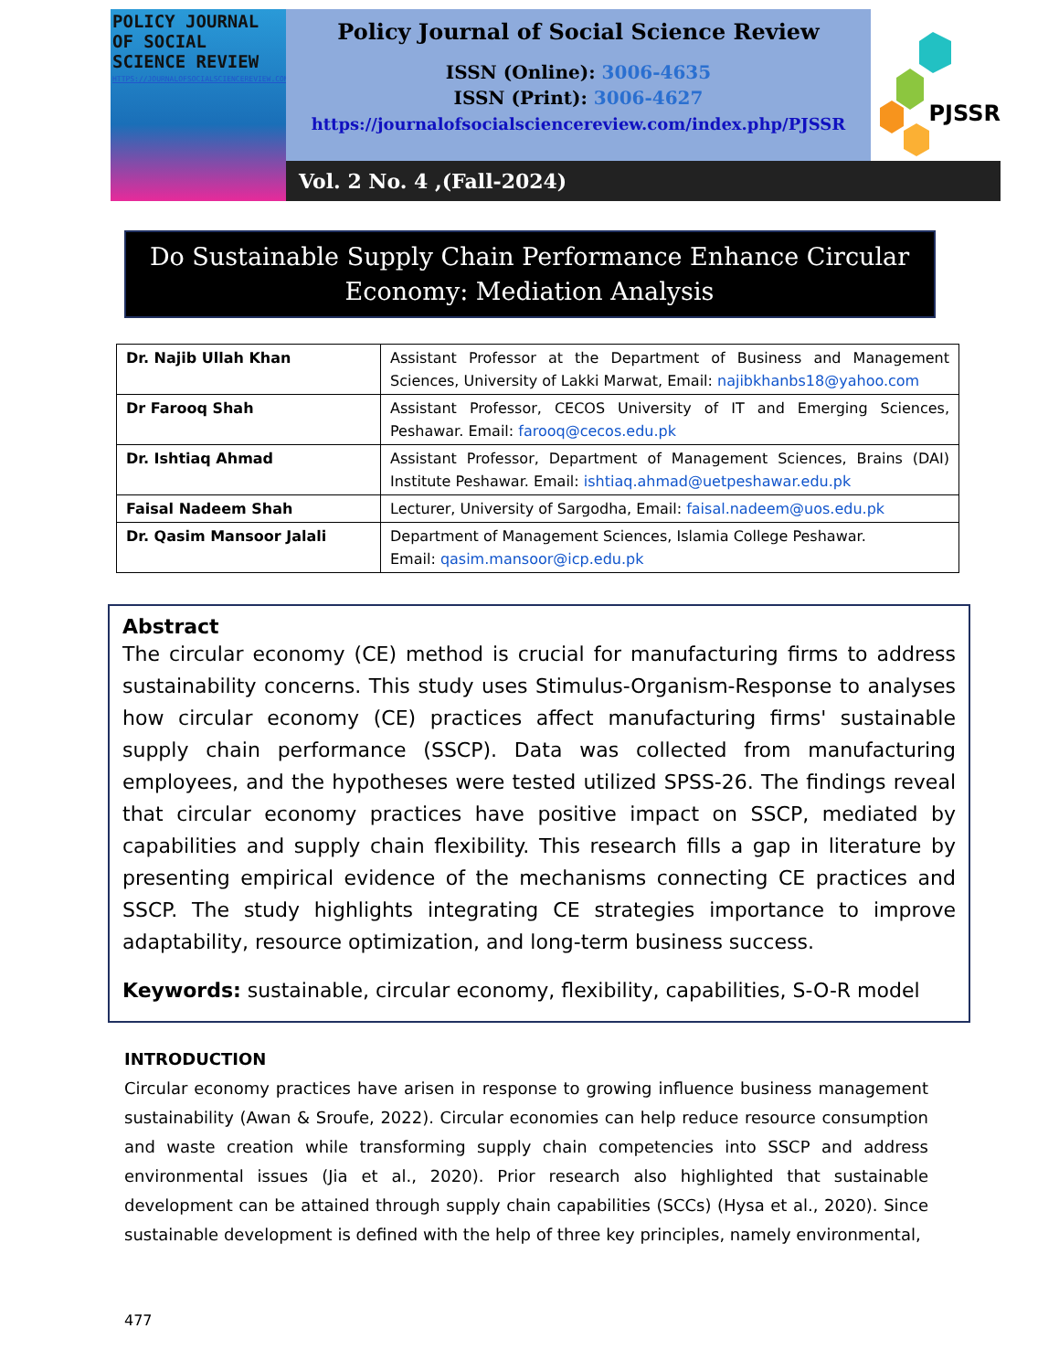POLICY JOURNAL OF SOCIAL SCIENCE REVIEW
HTTPS://JOURNALOFSOCIALSCIENCEREVIEW.COM/INDEX.PHP/PJSSR
Policy Journal of Social Science Review
ISSN (Online): 3006-4635
ISSN (Print): 3006-4627
https://journalofsocialsciencereview.com/index.php/PJSSR
PJSSR
Vol. 2 No. 4 ,(Fall-2024)
Do Sustainable Supply Chain Performance Enhance Circular
Economy: Mediation Analysis
| Dr. Najib Ullah Khan | Assistant Professor at the Department of Business and Management Sciences, University of Lakki Marwat, Email: najibkhanbs18@yahoo.com |
| Dr Farooq Shah | Assistant Professor, CECOS University of IT and Emerging Sciences, Peshawar. Email: farooq@cecos.edu.pk |
| Dr. Ishtiaq Ahmad | Assistant Professor, Department of Management Sciences, Brains (DAI) Institute Peshawar. Email: ishtiaq.ahmad@uetpeshawar.edu.pk |
| Faisal Nadeem Shah | Lecturer, University of Sargodha, Email: faisal.nadeem@uos.edu.pk |
| Dr. Qasim Mansoor Jalali | Department of Management Sciences, Islamia College Peshawar. Email: qasim.mansoor@icp.edu.pk |
Abstract
The circular economy (CE) method is crucial for manufacturing firms to address sustainability concerns. This study uses Stimulus-Organism-Response to analyses how circular economy (CE) practices affect manufacturing firms' sustainable supply chain performance (SSCP). Data was collected from manufacturing employees, and the hypotheses were tested utilized SPSS-26. The findings reveal that circular economy practices have positive impact on SSCP, mediated by capabilities and supply chain flexibility. This research fills a gap in literature by presenting empirical evidence of the mechanisms connecting CE practices and SSCP. The study highlights integrating CE strategies importance to improve adaptability, resource optimization, and long-term business success.
Keywords: sustainable, circular economy, flexibility, capabilities, S-O-R model
INTRODUCTION
Circular economy practices have arisen in response to growing influence business management sustainability (Awan & Sroufe, 2022). Circular economies can help reduce resource consumption and waste creation while transforming supply chain competencies into SSCP and address environmental issues (Jia et al., 2020). Prior research also highlighted that sustainable development can be attained through supply chain capabilities (SCCs) (Hysa et al., 2020). Since sustainable development is defined with the help of three key principles, namely environmental,
477